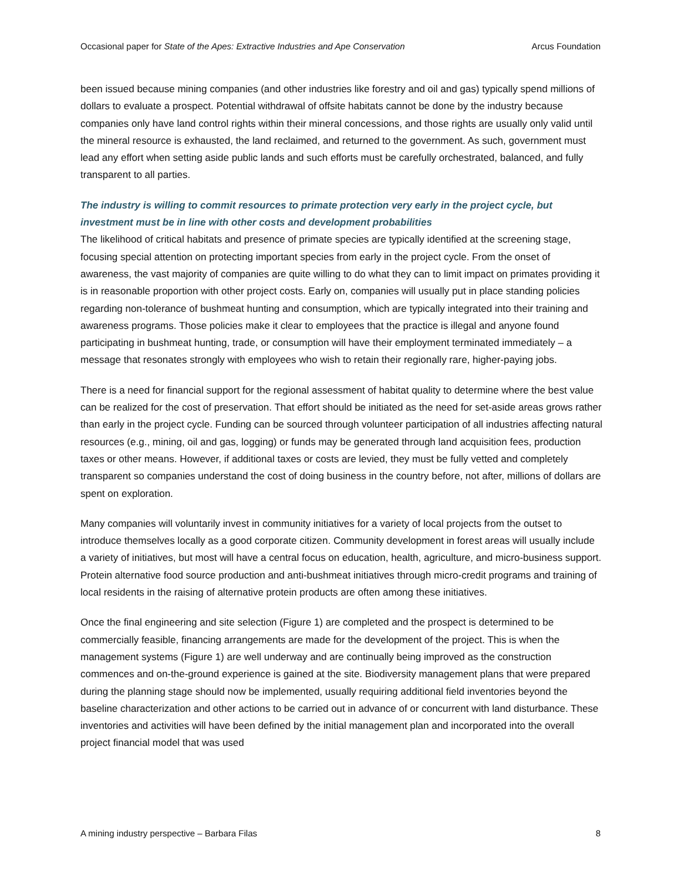Occasional paper for State of the Apes: Extractive Industries and Ape Conservation Arcus Foundation
been issued because mining companies (and other industries like forestry and oil and gas) typically spend millions of dollars to evaluate a prospect. Potential withdrawal of offsite habitats cannot be done by the industry because companies only have land control rights within their mineral concessions, and those rights are usually only valid until the mineral resource is exhausted, the land reclaimed, and returned to the government. As such, government must lead any effort when setting aside public lands and such efforts must be carefully orchestrated, balanced, and fully transparent to all parties.
The industry is willing to commit resources to primate protection very early in the project cycle, but investment must be in line with other costs and development probabilities
The likelihood of critical habitats and presence of primate species are typically identified at the screening stage, focusing special attention on protecting important species from early in the project cycle. From the onset of awareness, the vast majority of companies are quite willing to do what they can to limit impact on primates providing it is in reasonable proportion with other project costs. Early on, companies will usually put in place standing policies regarding non-tolerance of bushmeat hunting and consumption, which are typically integrated into their training and awareness programs. Those policies make it clear to employees that the practice is illegal and anyone found participating in bushmeat hunting, trade, or consumption will have their employment terminated immediately – a message that resonates strongly with employees who wish to retain their regionally rare, higher-paying jobs.
There is a need for financial support for the regional assessment of habitat quality to determine where the best value can be realized for the cost of preservation. That effort should be initiated as the need for set-aside areas grows rather than early in the project cycle. Funding can be sourced through volunteer participation of all industries affecting natural resources (e.g., mining, oil and gas, logging) or funds may be generated through land acquisition fees, production taxes or other means. However, if additional taxes or costs are levied, they must be fully vetted and completely transparent so companies understand the cost of doing business in the country before, not after, millions of dollars are spent on exploration.
Many companies will voluntarily invest in community initiatives for a variety of local projects from the outset to introduce themselves locally as a good corporate citizen. Community development in forest areas will usually include a variety of initiatives, but most will have a central focus on education, health, agriculture, and micro-business support. Protein alternative food source production and anti-bushmeat initiatives through micro-credit programs and training of local residents in the raising of alternative protein products are often among these initiatives.
Once the final engineering and site selection (Figure 1) are completed and the prospect is determined to be commercially feasible, financing arrangements are made for the development of the project. This is when the management systems (Figure 1) are well underway and are continually being improved as the construction commences and on-the-ground experience is gained at the site. Biodiversity management plans that were prepared during the planning stage should now be implemented, usually requiring additional field inventories beyond the baseline characterization and other actions to be carried out in advance of or concurrent with land disturbance. These inventories and activities will have been defined by the initial management plan and incorporated into the overall project financial model that was used
A mining industry perspective – Barbara Filas 8